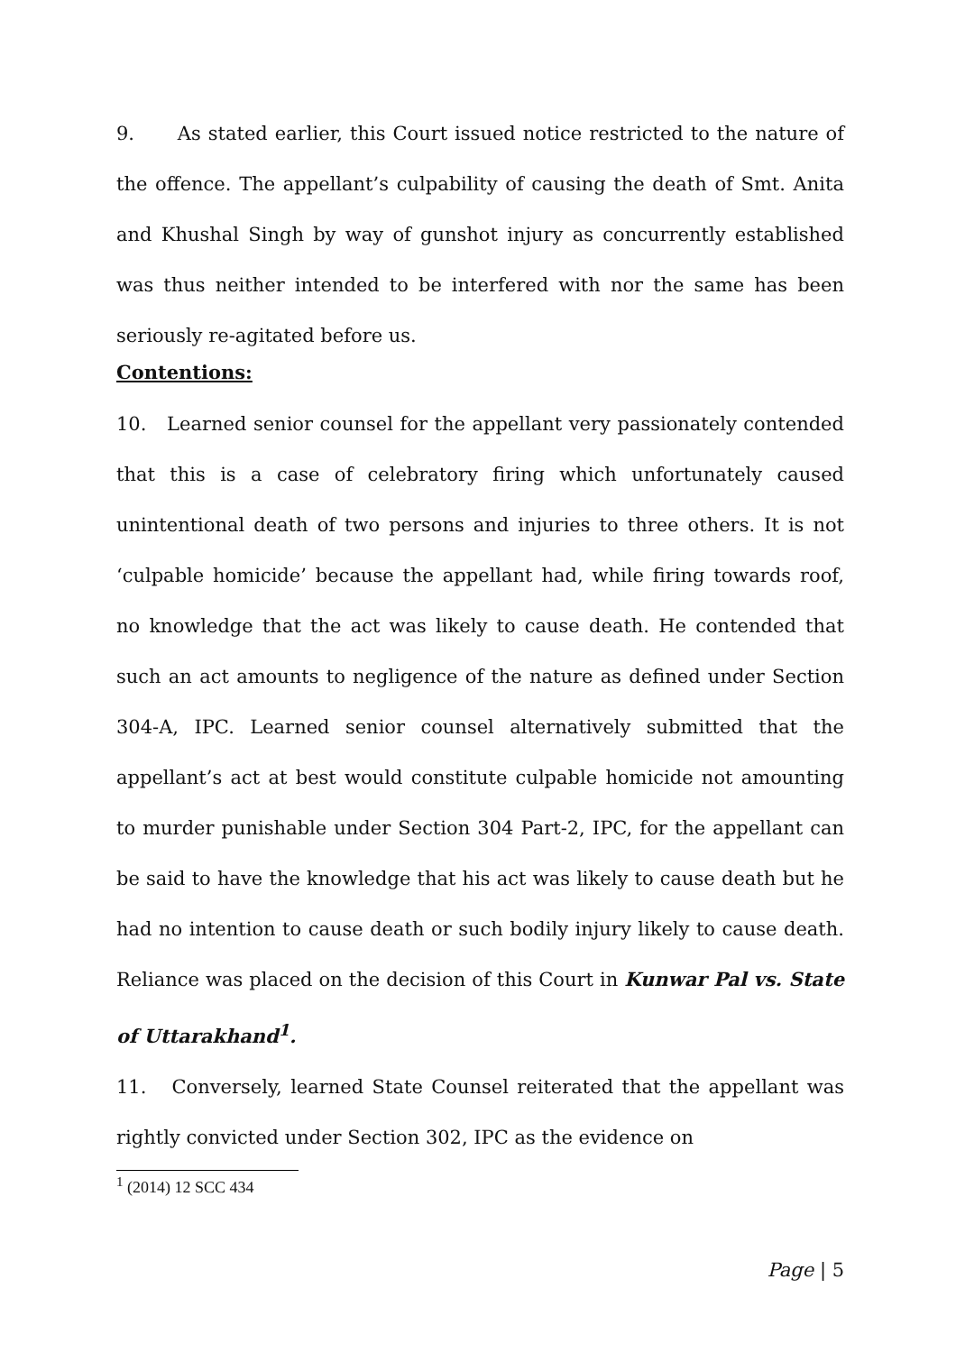9. As stated earlier, this Court issued notice restricted to the nature of the offence. The appellant’s culpability of causing the death of Smt. Anita and Khushal Singh by way of gunshot injury as concurrently established was thus neither intended to be interfered with nor the same has been seriously re-agitated before us.
Contentions:
10. Learned senior counsel for the appellant very passionately contended that this is a case of celebratory firing which unfortunately caused unintentional death of two persons and injuries to three others. It is not ‘culpable homicide’ because the appellant had, while firing towards roof, no knowledge that the act was likely to cause death. He contended that such an act amounts to negligence of the nature as defined under Section 304-A, IPC. Learned senior counsel alternatively submitted that the appellant’s act at best would constitute culpable homicide not amounting to murder punishable under Section 304 Part-2, IPC, for the appellant can be said to have the knowledge that his act was likely to cause death but he had no intention to cause death or such bodily injury likely to cause death. Reliance was placed on the decision of this Court in Kunwar Pal vs. State of Uttarakhand<sup>1</sup>.
11. Conversely, learned State Counsel reiterated that the appellant was rightly convicted under Section 302, IPC as the evidence on
<sup>1</sup> (2014) 12 SCC 434
Page | 5